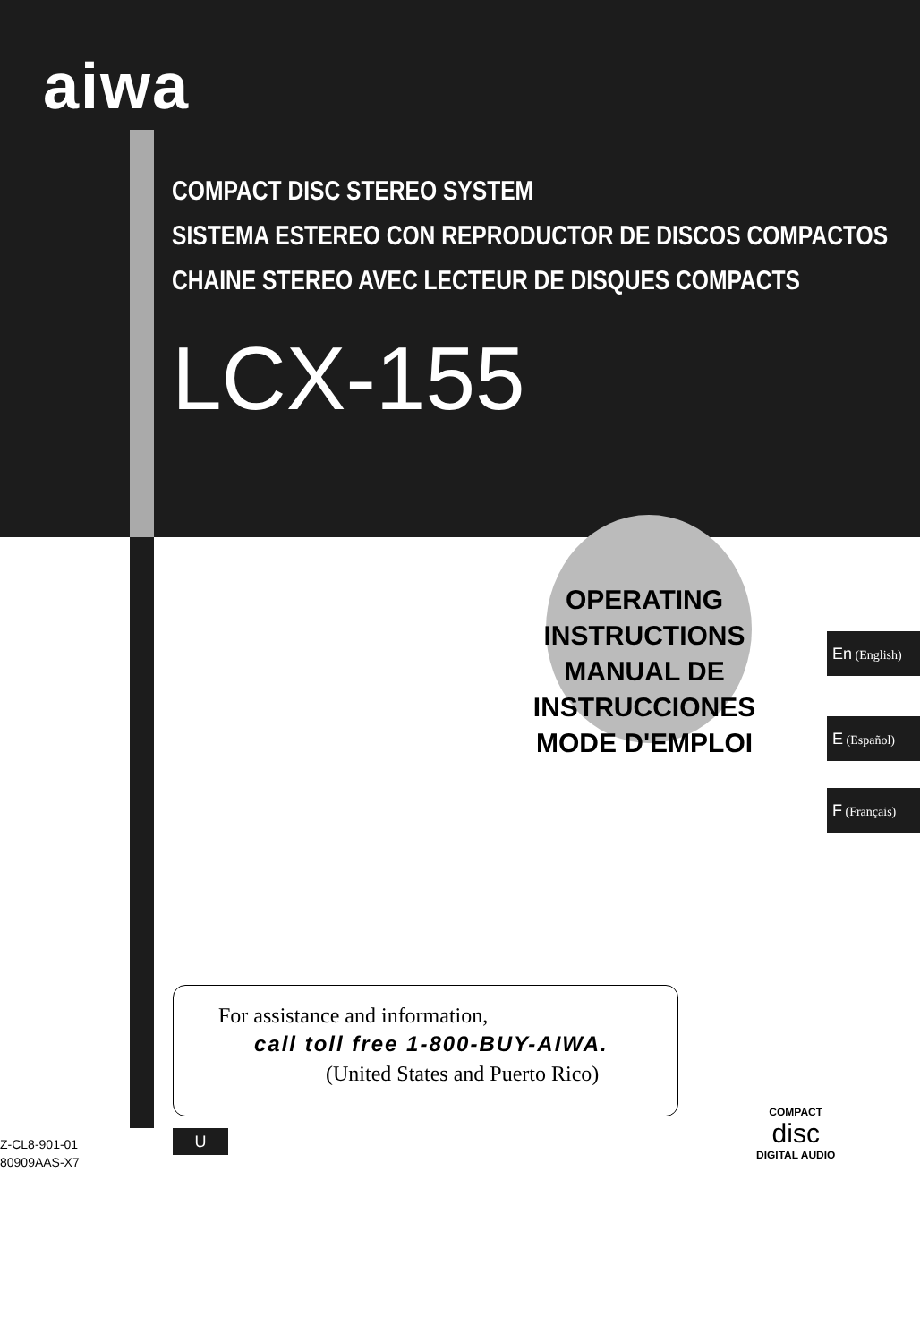aiwa
COMPACT DISC STEREO SYSTEM
SISTEMA ESTEREO CON REPRODUCTOR DE DISCOS COMPACTOS
CHAINE STEREO AVEC LECTEUR DE DISQUES COMPACTS
LCX-155
OPERATING INSTRUCTIONS
MANUAL DE INSTRUCCIONES
MODE D'EMPLOI
En (English)
E (Español)
F (Français)
For assistance and information,
call toll free 1-800-BUY-AIWA.
(United States and Puerto Rico)
Z-CL8-901-01
80909AAS-X7
U
COMPACT
disc
DIGITAL AUDIO